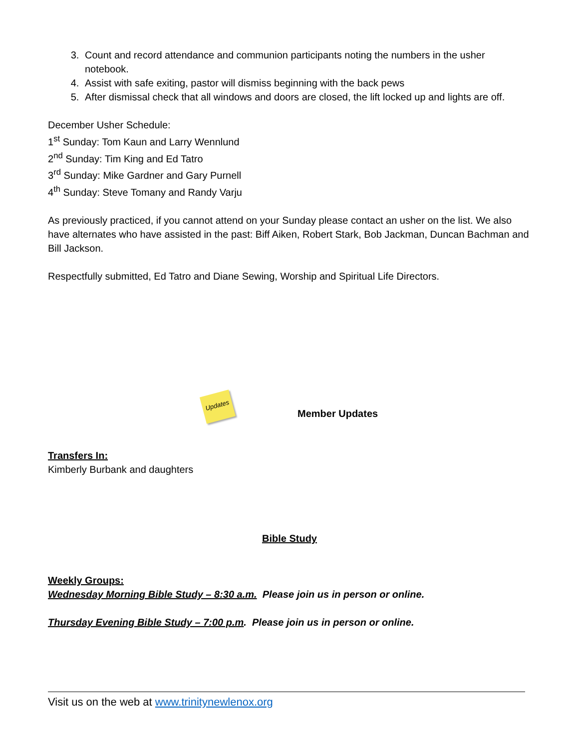3. Count and record attendance and communion participants noting the numbers in the usher notebook.
4. Assist with safe exiting, pastor will dismiss beginning with the back pews
5. After dismissal check that all windows and doors are closed, the lift locked up and lights are off.
December Usher Schedule:
1<sup>st</sup> Sunday: Tom Kaun and Larry Wennlund
2<sup>nd</sup> Sunday: Tim King and Ed Tatro
3<sup>rd</sup> Sunday: Mike Gardner and Gary Purnell
4<sup>th</sup> Sunday: Steve Tomany and Randy Varju
As previously practiced, if you cannot attend on your Sunday please contact an usher on the list. We also have alternates who have assisted in the past: Biff Aiken, Robert Stark, Bob Jackman, Duncan Bachman and Bill Jackson.
Respectfully submitted, Ed Tatro and Diane Sewing, Worship and Spiritual Life Directors.
Updates
Member Updates
Transfers In:
Kimberly Burbank and daughters
Bible Study
Weekly Groups:
Wednesday Morning Bible Study – 8:30 a.m. Please join us in person or online.
Thursday Evening Bible Study – 7:00 p.m. Please join us in person or online.
Visit us on the web at www.trinitynewlenox.org